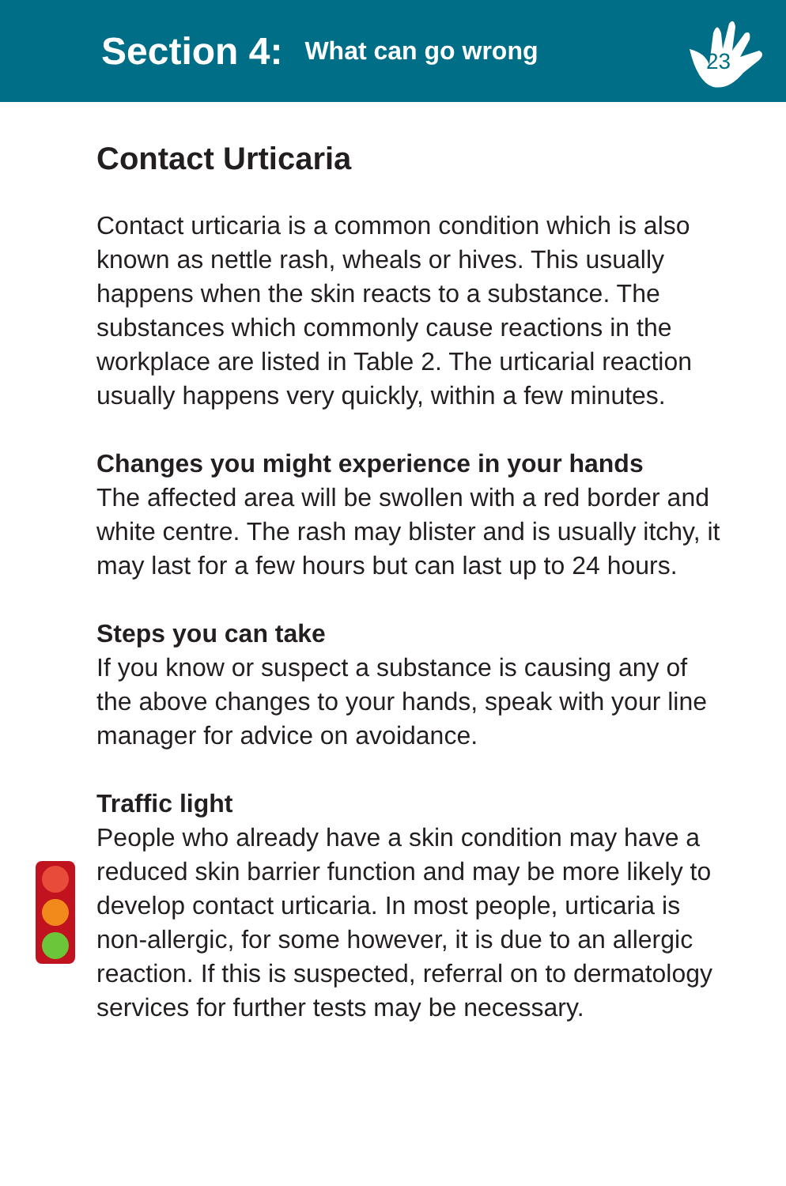Section 4: What can go wrong
23
Contact Urticaria
Contact urticaria is a common condition which is also known as nettle rash, wheals or hives. This usually happens when the skin reacts to a substance. The substances which commonly cause reactions in the workplace are listed in Table 2. The urticarial reaction usually happens very quickly, within a few minutes.
Changes you might experience in your hands
The affected area will be swollen with a red border and white centre. The rash may blister and is usually itchy, it may last for a few hours but can last up to 24 hours.
Steps you can take
If you know or suspect a substance is causing any of the above changes to your hands, speak with your line manager for advice on avoidance.
Traffic light
People who already have a skin condition may have a reduced skin barrier function and may be more likely to develop contact urticaria. In most people, urticaria is non-allergic, for some however, it is due to an allergic reaction. If this is suspected, referral on to dermatology services for further tests may be necessary.